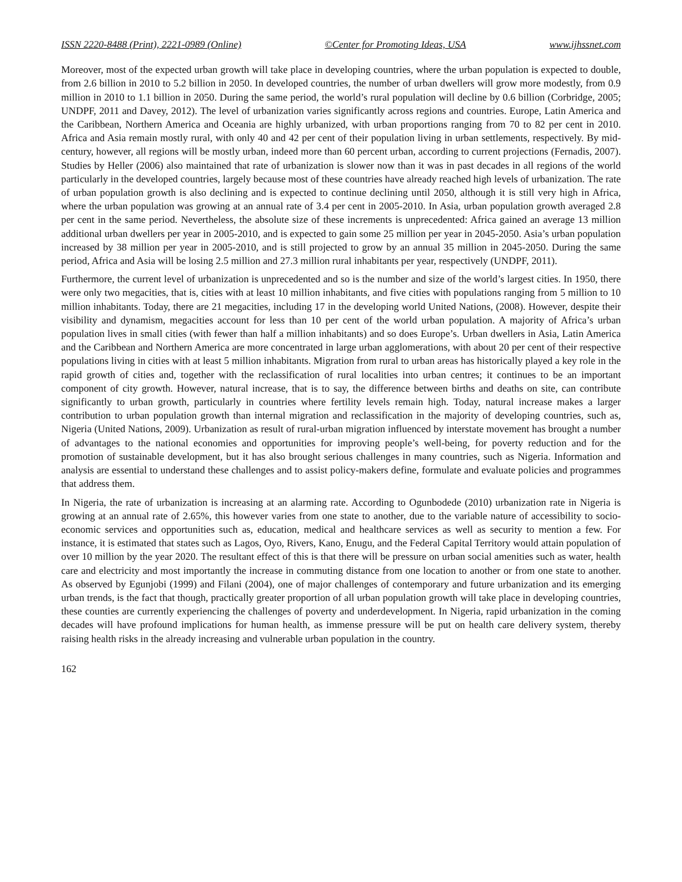ISSN 2220-8488 (Print), 2221-0989 (Online) ©Center for Promoting Ideas, USA www.ijhssnet.com
Moreover, most of the expected urban growth will take place in developing countries, where the urban population is expected to double, from 2.6 billion in 2010 to 5.2 billion in 2050. In developed countries, the number of urban dwellers will grow more modestly, from 0.9 million in 2010 to 1.1 billion in 2050. During the same period, the world’s rural population will decline by 0.6 billion (Corbridge, 2005; UNDPF, 2011 and Davey, 2012). The level of urbanization varies significantly across regions and countries. Europe, Latin America and the Caribbean, Northern America and Oceania are highly urbanized, with urban proportions ranging from 70 to 82 per cent in 2010. Africa and Asia remain mostly rural, with only 40 and 42 per cent of their population living in urban settlements, respectively. By mid-century, however, all regions will be mostly urban, indeed more than 60 percent urban, according to current projections (Fernadis, 2007). Studies by Heller (2006) also maintained that rate of urbanization is slower now than it was in past decades in all regions of the world particularly in the developed countries, largely because most of these countries have already reached high levels of urbanization. The rate of urban population growth is also declining and is expected to continue declining until 2050, although it is still very high in Africa, where the urban population was growing at an annual rate of 3.4 per cent in 2005-2010. In Asia, urban population growth averaged 2.8 per cent in the same period. Nevertheless, the absolute size of these increments is unprecedented: Africa gained an average 13 million additional urban dwellers per year in 2005-2010, and is expected to gain some 25 million per year in 2045-2050. Asia’s urban population increased by 38 million per year in 2005-2010, and is still projected to grow by an annual 35 million in 2045-2050. During the same period, Africa and Asia will be losing 2.5 million and 27.3 million rural inhabitants per year, respectively (UNDPF, 2011).
Furthermore, the current level of urbanization is unprecedented and so is the number and size of the world’s largest cities. In 1950, there were only two megacities, that is, cities with at least 10 million inhabitants, and five cities with populations ranging from 5 million to 10 million inhabitants. Today, there are 21 megacities, including 17 in the developing world United Nations, (2008). However, despite their visibility and dynamism, megacities account for less than 10 per cent of the world urban population. A majority of Africa’s urban population lives in small cities (with fewer than half a million inhabitants) and so does Europe’s. Urban dwellers in Asia, Latin America and the Caribbean and Northern America are more concentrated in large urban agglomerations, with about 20 per cent of their respective populations living in cities with at least 5 million inhabitants. Migration from rural to urban areas has historically played a key role in the rapid growth of cities and, together with the reclassification of rural localities into urban centres; it continues to be an important component of city growth. However, natural increase, that is to say, the difference between births and deaths on site, can contribute significantly to urban growth, particularly in countries where fertility levels remain high. Today, natural increase makes a larger contribution to urban population growth than internal migration and reclassification in the majority of developing countries, such as, Nigeria (United Nations, 2009). Urbanization as result of rural-urban migration influenced by interstate movement has brought a number of advantages to the national economies and opportunities for improving people’s well-being, for poverty reduction and for the promotion of sustainable development, but it has also brought serious challenges in many countries, such as Nigeria. Information and analysis are essential to understand these challenges and to assist policy-makers define, formulate and evaluate policies and programmes that address them.
In Nigeria, the rate of urbanization is increasing at an alarming rate. According to Ogunbodede (2010) urbanization rate in Nigeria is growing at an annual rate of 2.65%, this however varies from one state to another, due to the variable nature of accessibility to socio-economic services and opportunities such as, education, medical and healthcare services as well as security to mention a few. For instance, it is estimated that states such as Lagos, Oyo, Rivers, Kano, Enugu, and the Federal Capital Territory would attain population of over 10 million by the year 2020. The resultant effect of this is that there will be pressure on urban social amenities such as water, health care and electricity and most importantly the increase in commuting distance from one location to another or from one state to another. As observed by Egunjobi (1999) and Filani (2004), one of major challenges of contemporary and future urbanization and its emerging urban trends, is the fact that though, practically greater proportion of all urban population growth will take place in developing countries, these counties are currently experiencing the challenges of poverty and underdevelopment. In Nigeria, rapid urbanization in the coming decades will have profound implications for human health, as immense pressure will be put on health care delivery system, thereby raising health risks in the already increasing and vulnerable urban population in the country.
162